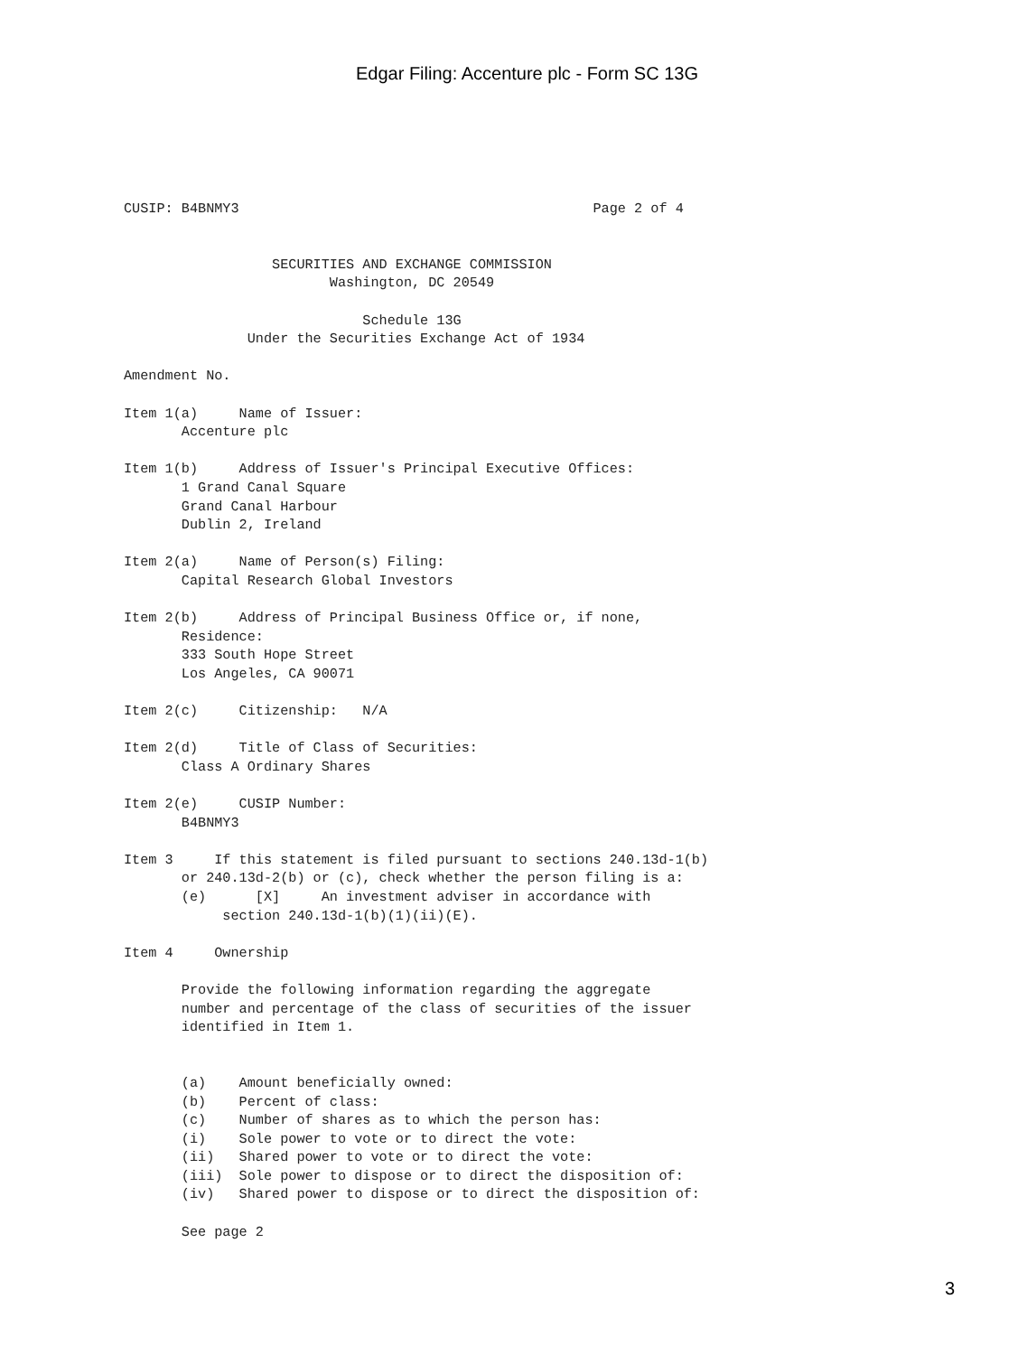Edgar Filing: Accenture plc - Form SC 13G
CUSIP: B4BNMY3                                           Page 2 of 4


                  SECURITIES AND EXCHANGE COMMISSION
                         Washington, DC 20549

                             Schedule 13G
               Under the Securities Exchange Act of 1934

Amendment No.

Item 1(a)     Name of Issuer:
       Accenture plc

Item 1(b)     Address of Issuer's Principal Executive Offices:
       1 Grand Canal Square
       Grand Canal Harbour
       Dublin 2, Ireland

Item 2(a)     Name of Person(s) Filing:
       Capital Research Global Investors

Item 2(b)     Address of Principal Business Office or, if none,
       Residence:
       333 South Hope Street
       Los Angeles, CA 90071

Item 2(c)     Citizenship:   N/A

Item 2(d)     Title of Class of Securities:
       Class A Ordinary Shares

Item 2(e)     CUSIP Number:
       B4BNMY3

Item 3     If this statement is filed pursuant to sections 240.13d-1(b)
       or 240.13d-2(b) or (c), check whether the person filing is a:
       (e)      [X]     An investment adviser in accordance with
            section 240.13d-1(b)(1)(ii)(E).

Item 4     Ownership

       Provide the following information regarding the aggregate
       number and percentage of the class of securities of the issuer
       identified in Item 1.


       (a)    Amount beneficially owned:
       (b)    Percent of class:
       (c)    Number of shares as to which the person has:
       (i)    Sole power to vote or to direct the vote:
       (ii)   Shared power to vote or to direct the vote:
       (iii)  Sole power to dispose or to direct the disposition of:
       (iv)   Shared power to dispose or to direct the disposition of:

       See page 2
3